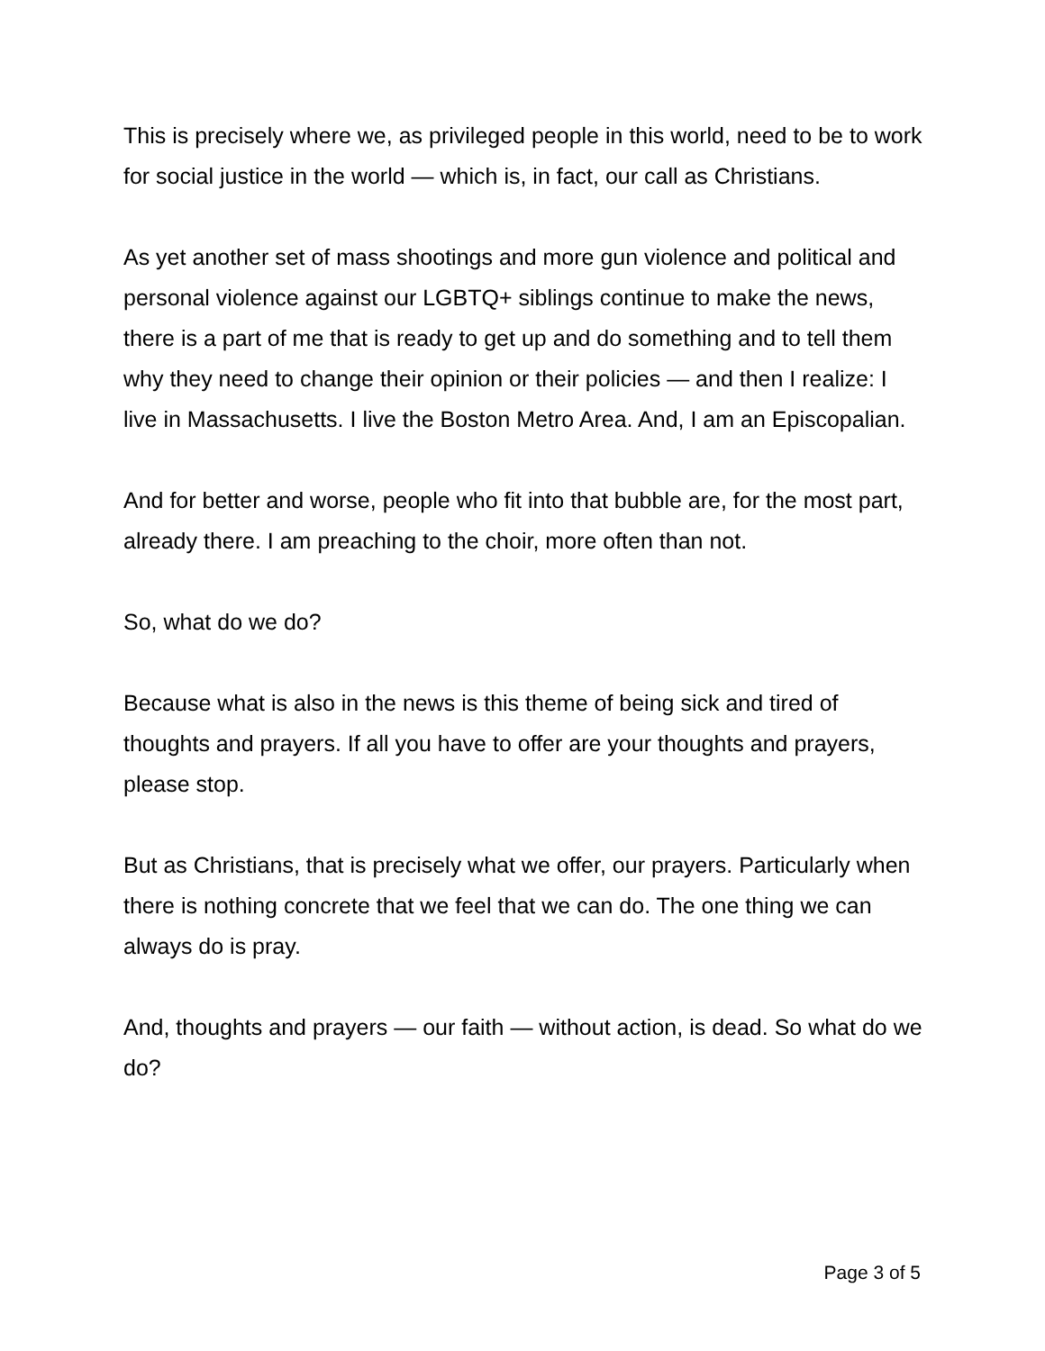This is precisely where we, as privileged people in this world, need to be to work for social justice in the world — which is, in fact, our call as Christians.
As yet another set of mass shootings and more gun violence and political and personal violence against our LGBTQ+ siblings continue to make the news, there is a part of me that is ready to get up and do something and to tell them why they need to change their opinion or their policies — and then I realize: I live in Massachusetts. I live the Boston Metro Area. And, I am an Episcopalian.
And for better and worse, people who fit into that bubble are, for the most part, already there. I am preaching to the choir, more often than not.
So, what do we do?
Because what is also in the news is this theme of being sick and tired of thoughts and prayers. If all you have to offer are your thoughts and prayers, please stop.
But as Christians, that is precisely what we offer, our prayers. Particularly when there is nothing concrete that we feel that we can do. The one thing we can always do is pray.
And, thoughts and prayers — our faith — without action, is dead. So what do we do?
Page 3 of 5